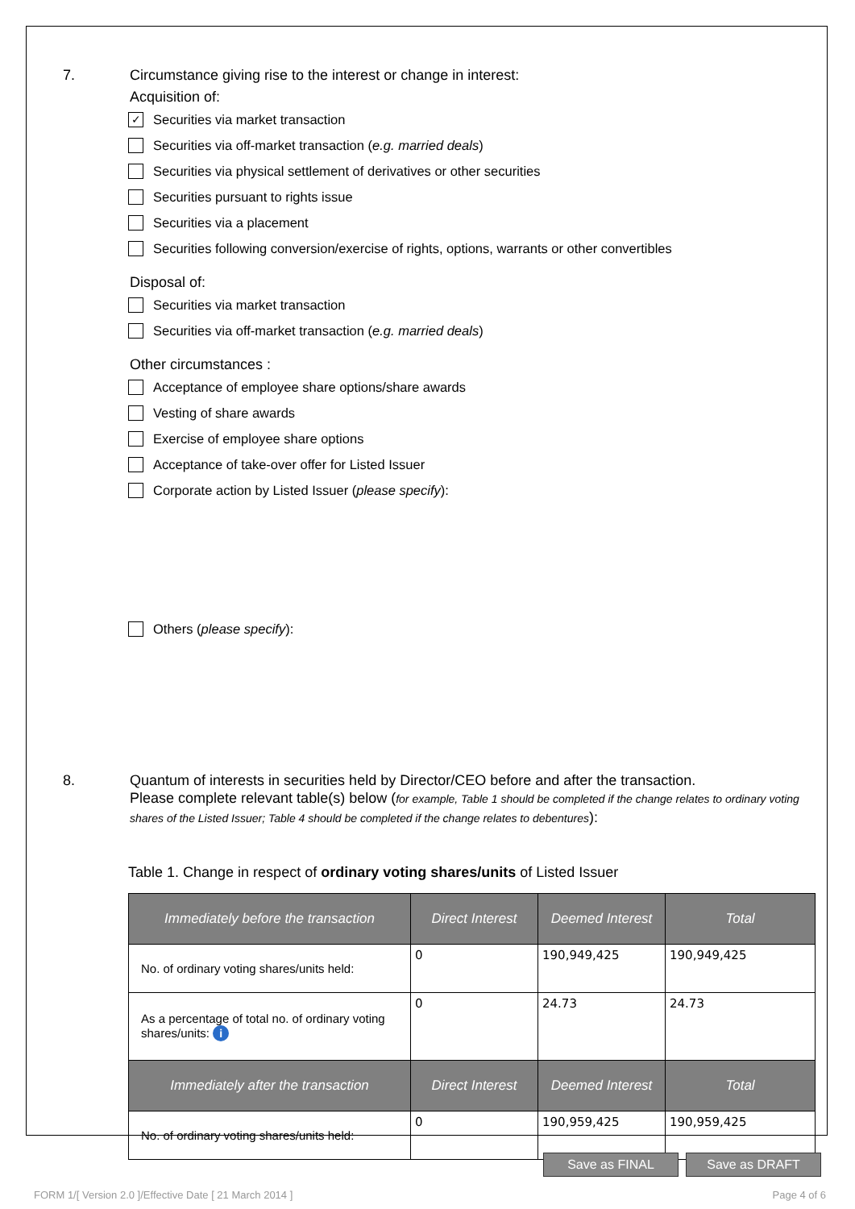7. Circumstance giving rise to the interest or change in interest:
Acquisition of:
✓
Securities via market transaction
Securities via off-market transaction (e.g. married deals)
Securities via physical settlement of derivatives or other securities
Securities pursuant to rights issue
Securities via a placement
Securities following conversion/exercise of rights, options, warrants or other convertibles
Disposal of:
Securities via market transaction
Securities via off-market transaction (e.g. married deals)
Other circumstances :
Acceptance of employee share options/share awards
Vesting of share awards
Exercise of employee share options
Acceptance of take-over offer for Listed Issuer
Corporate action by Listed Issuer (please specify):
Others (please specify):
8.
Quantum of interests in securities held by Director/CEO before and after the transaction.
Please complete relevant table(s) below (for example, Table 1 should be completed if the change relates to ordinary voting shares of the Listed Issuer; Table 4 should be completed if the change relates to debentures):
Table 1. Change in respect of ordinary voting shares/units of Listed Issuer
| Immediately before the transaction | Direct Interest | Deemed Interest | Total |
| --- | --- | --- | --- |
| No. of ordinary voting shares/units held: | 0 | 190,949,425 | 190,949,425 |
| As a percentage of total no. of ordinary voting shares/units: i | 0 | 24.73 | 24.73 |
| Immediately after the transaction | Direct Interest | Deemed Interest | Total |
| No. of ordinary voting shares/units held: | 0 | 190,959,425 | 190,959,425 |
Save as FINAL Save as DRAFT
FORM 1/[ Version 2.0 ]/Effective Date [ 21 March 2014 ]
Page 4 of 6